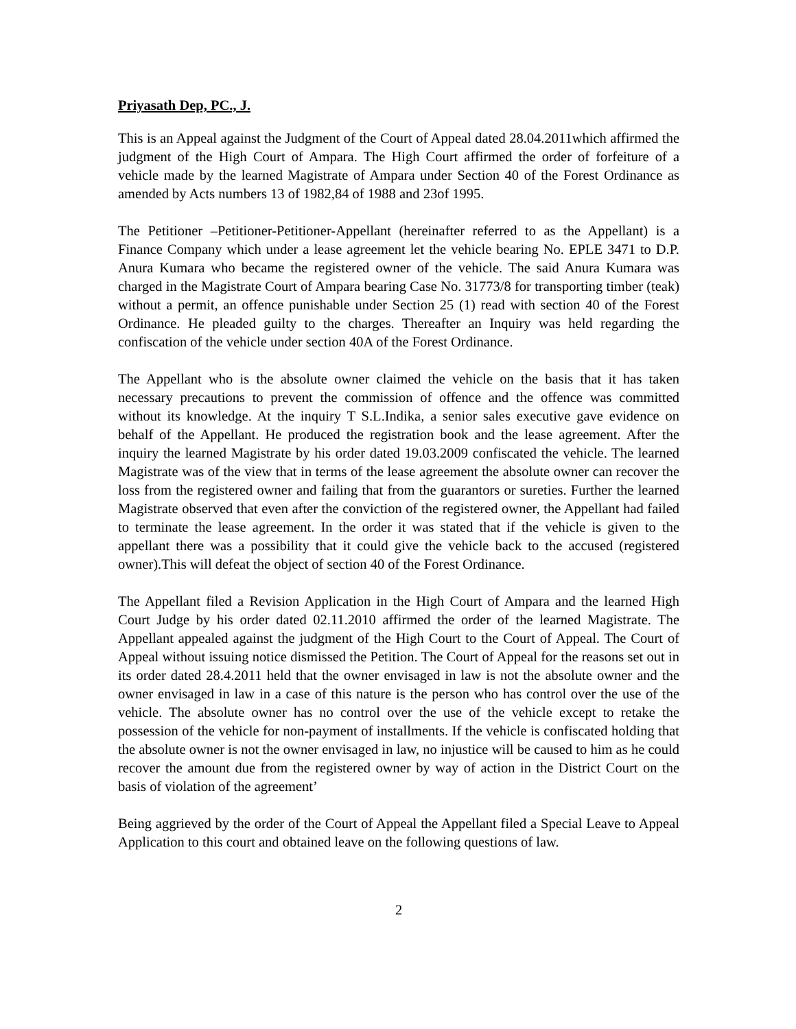Priyasath Dep, PC., J.
This is an Appeal against the Judgment of the Court of Appeal dated 28.04.2011which affirmed the judgment of the High Court of Ampara. The High Court affirmed the order of forfeiture of a vehicle made by the learned Magistrate of Ampara under Section 40 of the Forest Ordinance as amended by Acts numbers 13 of 1982,84 of 1988 and 23of 1995.
The Petitioner –Petitioner-Petitioner-Appellant (hereinafter referred to as the Appellant) is a Finance Company which under a lease agreement let the vehicle bearing No. EPLE 3471 to D.P. Anura Kumara who became the registered owner of the vehicle. The said Anura Kumara was charged in the Magistrate Court of Ampara bearing Case No. 31773/8 for transporting timber (teak) without a permit, an offence punishable under Section 25 (1) read with section 40 of the Forest Ordinance. He pleaded guilty to the charges. Thereafter an Inquiry was held regarding the confiscation of the vehicle under section 40A of the Forest Ordinance.
The Appellant who is the absolute owner claimed the vehicle on the basis that it has taken necessary precautions to prevent the commission of offence and the offence was committed without its knowledge. At the inquiry T S.L.Indika, a senior sales executive gave evidence on behalf of the Appellant. He produced the registration book and the lease agreement. After the inquiry the learned Magistrate by his order dated 19.03.2009 confiscated the vehicle. The learned Magistrate was of the view that in terms of the lease agreement the absolute owner can recover the loss from the registered owner and failing that from the guarantors or sureties. Further the learned Magistrate observed that even after the conviction of the registered owner, the Appellant had failed to terminate the lease agreement. In the order it was stated that if the vehicle is given to the appellant there was a possibility that it could give the vehicle back to the accused (registered owner).This will defeat the object of section 40 of the Forest Ordinance.
The Appellant filed a Revision Application in the High Court of Ampara and the learned High Court Judge by his order dated 02.11.2010 affirmed the order of the learned Magistrate. The Appellant appealed against the judgment of the High Court to the Court of Appeal. The Court of Appeal without issuing notice dismissed the Petition. The Court of Appeal for the reasons set out in its order dated 28.4.2011 held that the owner envisaged in law is not the absolute owner and the owner envisaged in law in a case of this nature is the person who has control over the use of the vehicle. The absolute owner has no control over the use of the vehicle except to retake the possession of the vehicle for non-payment of installments. If the vehicle is confiscated holding that the absolute owner is not the owner envisaged in law, no injustice will be caused to him as he could recover the amount due from the registered owner by way of action in the District Court on the basis of violation of the agreement’
Being aggrieved by the order of the Court of Appeal the Appellant filed a Special Leave to Appeal Application to this court and obtained leave on the following questions of law.
2